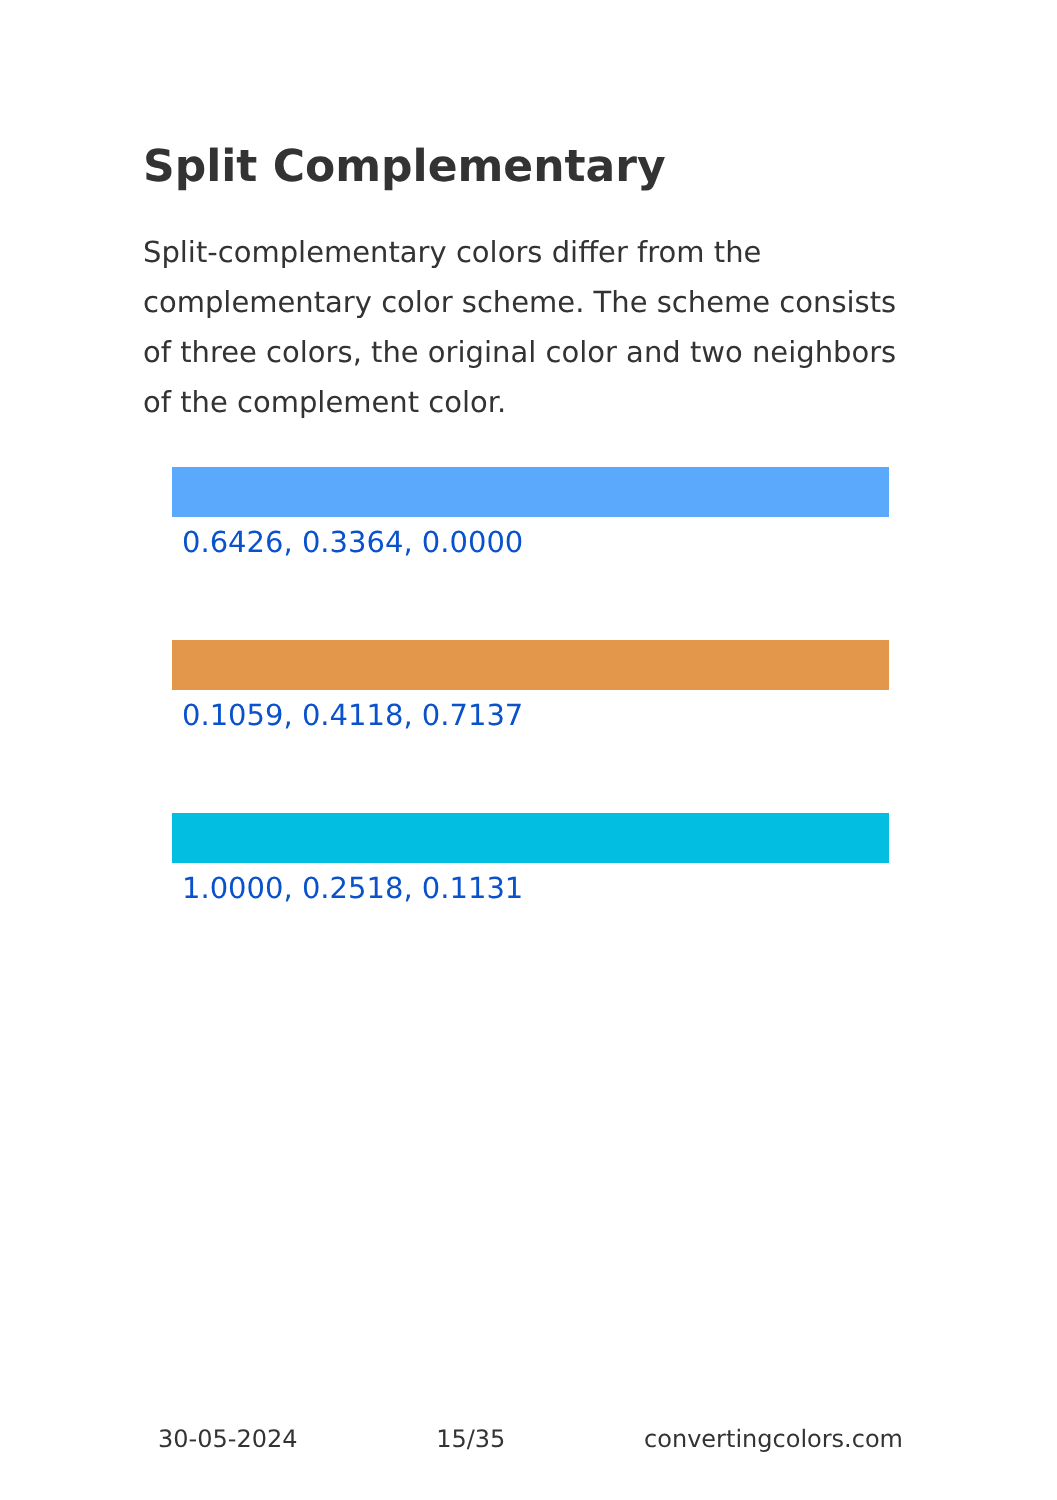Split Complementary
Split-complementary colors differ from the complementary color scheme. The scheme consists of three colors, the original color and two neighbors of the complement color.
0.6426, 0.3364, 0.0000
0.1059, 0.4118, 0.7137
1.0000, 0.2518, 0.1131
30-05-2024 15/35 convertingcolors.com